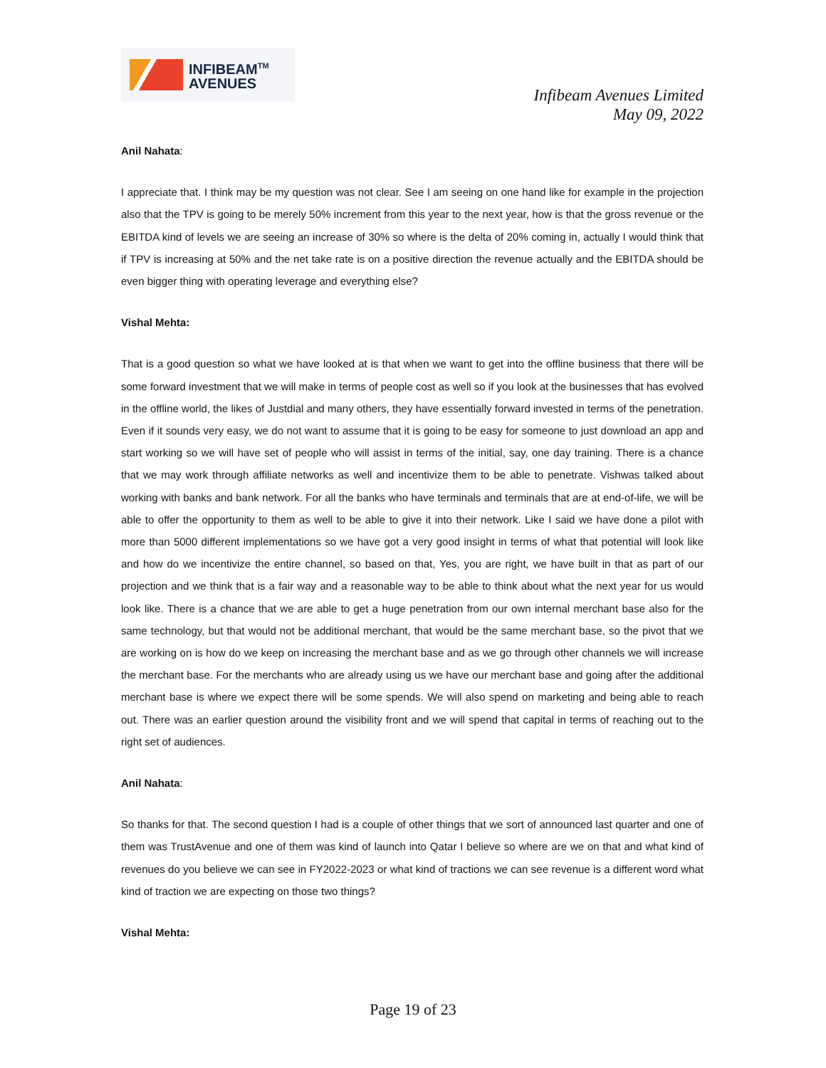INFIBEAM<sup>TM</sup>
AVENUES
Infibeam Avenues Limited
May 09, 2022
Anil Nahata:
I appreciate that. I think may be my question was not clear. See I am seeing on one hand like for example in the projection also that the TPV is going to be merely 50% increment from this year to the next year, how is that the gross revenue or the EBITDA kind of levels we are seeing an increase of 30% so where is the delta of 20% coming in, actually I would think that if TPV is increasing at 50% and the net take rate is on a positive direction the revenue actually and the EBITDA should be even bigger thing with operating leverage and everything else?
Vishal Mehta:
That is a good question so what we have looked at is that when we want to get into the offline business that there will be some forward investment that we will make in terms of people cost as well so if you look at the businesses that has evolved in the offline world, the likes of Justdial and many others, they have essentially forward invested in terms of the penetration. Even if it sounds very easy, we do not want to assume that it is going to be easy for someone to just download an app and start working so we will have set of people who will assist in terms of the initial, say, one day training. There is a chance that we may work through affiliate networks as well and incentivize them to be able to penetrate. Vishwas talked about working with banks and bank network. For all the banks who have terminals and terminals that are at end-of-life, we will be able to offer the opportunity to them as well to be able to give it into their network. Like I said we have done a pilot with more than 5000 different implementations so we have got a very good insight in terms of what that potential will look like and how do we incentivize the entire channel, so based on that, Yes, you are right, we have built in that as part of our projection and we think that is a fair way and a reasonable way to be able to think about what the next year for us would look like. There is a chance that we are able to get a huge penetration from our own internal merchant base also for the same technology, but that would not be additional merchant, that would be the same merchant base, so the pivot that we are working on is how do we keep on increasing the merchant base and as we go through other channels we will increase the merchant base. For the merchants who are already using us we have our merchant base and going after the additional merchant base is where we expect there will be some spends. We will also spend on marketing and being able to reach out. There was an earlier question around the visibility front and we will spend that capital in terms of reaching out to the right set of audiences.
Anil Nahata:
So thanks for that. The second question I had is a couple of other things that we sort of announced last quarter and one of them was TrustAvenue and one of them was kind of launch into Qatar I believe so where are we on that and what kind of revenues do you believe we can see in FY2022-2023 or what kind of tractions we can see revenue is a different word what kind of traction we are expecting on those two things?
Vishal Mehta:
Page 19 of 23